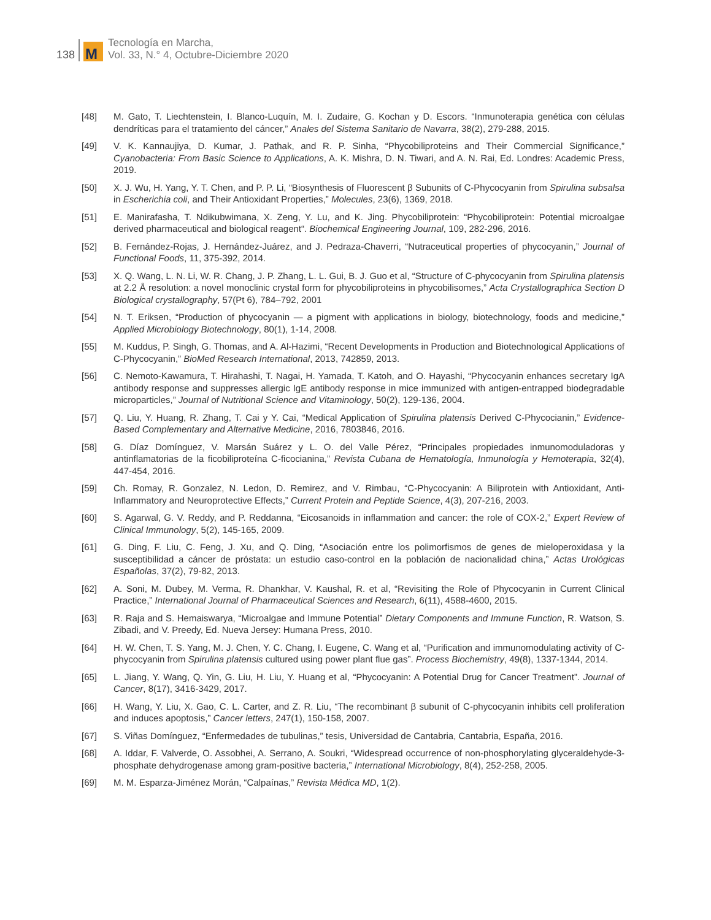138
M
Tecnología en Marcha,
Vol. 33, N.° 4, Octubre-Diciembre 2020
[48] M. Gato, T. Liechtenstein, I. Blanco-Luquín, M. I. Zudaire, G. Kochan y D. Escors. “Inmunoterapia genética con células dendríticas para el tratamiento del cáncer,” Anales del Sistema Sanitario de Navarra, 38(2), 279-288, 2015.
[49] V. K. Kannaujiya, D. Kumar, J. Pathak, and R. P. Sinha, “Phycobiliproteins and Their Commercial Significance,” Cyanobacteria: From Basic Science to Applications, A. K. Mishra, D. N. Tiwari, and A. N. Rai, Ed. Londres: Academic Press, 2019.
[50] X. J. Wu, H. Yang, Y. T. Chen, and P. P. Li, “Biosynthesis of Fluorescent β Subunits of C-Phycocyanin from Spirulina subsalsa in Escherichia coli, and Their Antioxidant Properties,” Molecules, 23(6), 1369, 2018.
[51] E. Manirafasha, T. Ndikubwimana, X. Zeng, Y. Lu, and K. Jing. Phycobiliprotein: “Phycobiliprotein: Potential microalgae derived pharmaceutical and biological reagent“. Biochemical Engineering Journal, 109, 282-296, 2016.
[52] B. Fernández-Rojas, J. Hernández-Juárez, and J. Pedraza-Chaverri, “Nutraceutical properties of phycocyan­in,” Journal of Functional Foods, 11, 375-392, 2014.
[53] X. Q. Wang, L. N. Li, W. R. Chang, J. P. Zhang, L. L. Gui, B. J. Guo et al, “Structure of C-phycocyanin from Spirulina platensis at 2.2 Å resolution: a novel monoclinic crystal form for phycobiliproteins in phycobilisomes,” Acta Crystallographica Section D Biological crystallography, 57(Pt 6), 784–792, 2001
[54] N. T. Eriksen, “Production of phycocyanin — a pigment with applications in biology, biotechnology, foods and medicine,” Applied Microbiology Biotechnology, 80(1), 1-14, 2008.
[55] M. Kuddus, P. Singh, G. Thomas, and A. Al-Hazimi, “Recent Developments in Production and Biotechnological Applications of C-Phycocyanin,” BioMed Research International, 2013, 742859, 2013.
[56] C. Nemoto-Kawamura, T. Hirahashi, T. Nagai, H. Yamada, T. Katoh, and O. Hayashi, “Phycocyanin enhances secretary IgA antibody response and suppresses allergic IgE antibody response in mice immunized with antigen-entrapped biodegradable microparticles,” Journal of Nutritional Science and Vitaminology, 50(2), 129-136, 2004.
[57] Q. Liu, Y. Huang, R. Zhang, T. Cai y Y. Cai, “Medical Application of Spirulina platensis Derived C-Phycocianin,” Evidence-Based Complementary and Alternative Medicine, 2016, 7803846, 2016.
[58] G. Díaz Domínguez, V. Marsán Suárez y L. O. del Valle Pérez, “Principales propiedades inmunomodulado­ras y antinflamatorias de la ficobiliproteína C-ficocianina,” Revista Cubana de Hematología, Inmunología y Hemoterapia, 32(4), 447-454, 2016.
[59] Ch. Romay, R. Gonzalez, N. Ledon, D. Remirez, and V. Rimbau, “C-Phycocyanin: A Biliprotein with Antioxidant, Anti-Inflammatory and Neuroprotective Effects,” Current Protein and Peptide Science, 4(3), 207-216, 2003.
[60] S. Agarwal, G. V. Reddy, and P. Reddanna, “Eicosanoids in inflammation and cancer: the role of COX-2,” Expert Review of Clinical Immunology, 5(2), 145-165, 2009.
[61] G. Ding, F. Liu, C. Feng, J. Xu, and Q. Ding, “Asociación entre los polimorfismos de genes de mieloperoxidasa y la susceptibilidad a cáncer de próstata: un estudio caso-control en la población de nacionalidad china,” Actas Urológicas Españolas, 37(2), 79-82, 2013.
[62] A. Soni, M. Dubey, M. Verma, R. Dhankhar, V. Kaushal, R. et al, “Revisiting the Role of Phycocyanin in Current Clinical Practice,” International Journal of Pharmaceutical Sciences and Research, 6(11), 4588-4600, 2015.
[63] R. Raja and S. Hemaiswarya, “Microalgae and Immune Potential” Dietary Components and Immune Function, R. Watson, S. Zibadi, and V. Preedy, Ed. Nueva Jersey: Humana Press, 2010.
[64] H. W. Chen, T. S. Yang, M. J. Chen, Y. C. Chang, I. Eugene, C. Wang et al, “Purification and immunomodulating activity of C-phycocyanin from Spirulina platensis cultured using power plant flue gas”. Process Biochemistry, 49(8), 1337-1344, 2014.
[65] L. Jiang, Y. Wang, Q. Yin, G. Liu, H. Liu, Y. Huang et al, “Phycocyanin: A Potential Drug for Cancer Treatment”. Journal of Cancer, 8(17), 3416-3429, 2017.
[66] H. Wang, Y. Liu, X. Gao, C. L. Carter, and Z. R. Liu, “The recombinant β subunit of C-phycocyanin inhibits cell proliferation and induces apoptosis,” Cancer letters, 247(1), 150-158, 2007.
[67] S. Viñas Domínguez, “Enfermedades de tubulinas,” tesis, Universidad de Cantabria, Cantabria, España, 2016.
[68] A. Iddar, F. Valverde, O. Assobhei, A. Serrano, A. Soukri, “Widespread occurrence of non-phosphorylating glyceraldehyde-3-phosphate dehydrogenase among gram-positive bacteria,” International Microbiology, 8(4), 252-258, 2005.
[69] M. M. Esparza-Jiménez Morán, “Calpaínas,” Revista Médica MD, 1(2).